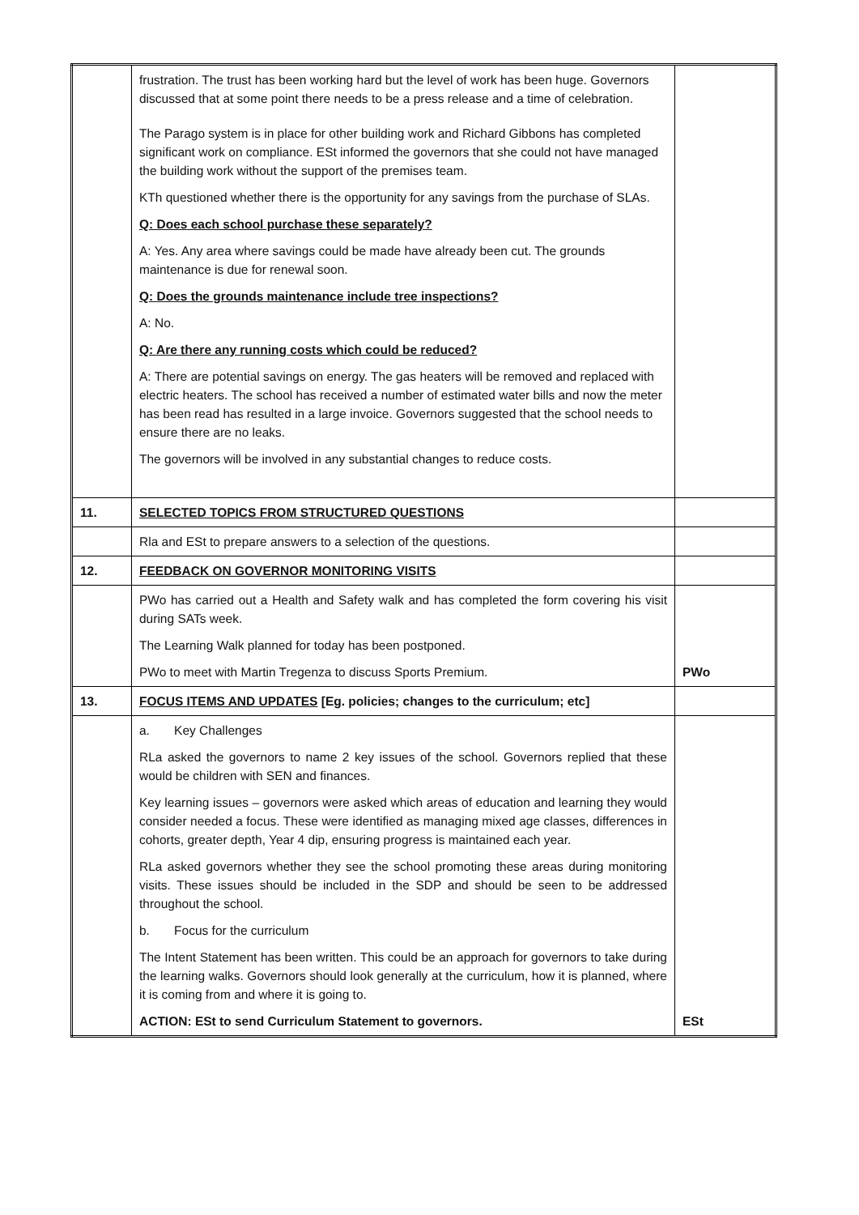| | frustration. The trust has been working hard but the level of work has been huge. Governors discussed that at some point there needs to be a press release and a time of celebration. The Parago system is in place for other building work and Richard Gibbons has completed significant work on compliance. ESt informed the governors that she could not have managed the building work without the support of the premises team. KTh questioned whether there is the opportunity for any savings from the purchase of SLAs. Q: Does each school purchase these separately? A: Yes. Any area where savings could be made have already been cut. The grounds maintenance is due for renewal soon. Q: Does the grounds maintenance include tree inspections? A: No. Q: Are there any running costs which could be reduced? A: There are potential savings on energy. The gas heaters will be removed and replaced with electric heaters. The school has received a number of estimated water bills and now the meter has been read has resulted in a large invoice. Governors suggested that the school needs to ensure there are no leaks. The governors will be involved in any substantial changes to reduce costs. | |
| 11. | SELECTED TOPICS FROM STRUCTURED QUESTIONS | |
| | Rla and ESt to prepare answers to a selection of the questions. | |
| 12. | FEEDBACK ON GOVERNOR MONITORING VISITS | |
| | PWo has carried out a Health and Safety walk and has completed the form covering his visit during SATs week. The Learning Walk planned for today has been postponed. PWo to meet with Martin Tregenza to discuss Sports Premium. | PWo |
| 13. | FOCUS ITEMS AND UPDATES [Eg. policies; changes to the curriculum; etc] | |
| | a. Key Challenges RLa asked the governors to name 2 key issues of the school. Governors replied that these would be children with SEN and finances. Key learning issues – governors were asked which areas of education and learning they would consider needed a focus. These were identified as managing mixed age classes, differences in cohorts, greater depth, Year 4 dip, ensuring progress is maintained each year. RLa asked governors whether they see the school promoting these areas during monitoring visits. These issues should be included in the SDP and should be seen to be addressed throughout the school. b. Focus for the curriculum The Intent Statement has been written. This could be an approach for governors to take during the learning walks. Governors should look generally at the curriculum, how it is planned, where it is coming from and where it is going to. ACTION: ESt to send Curriculum Statement to governors. | ESt |